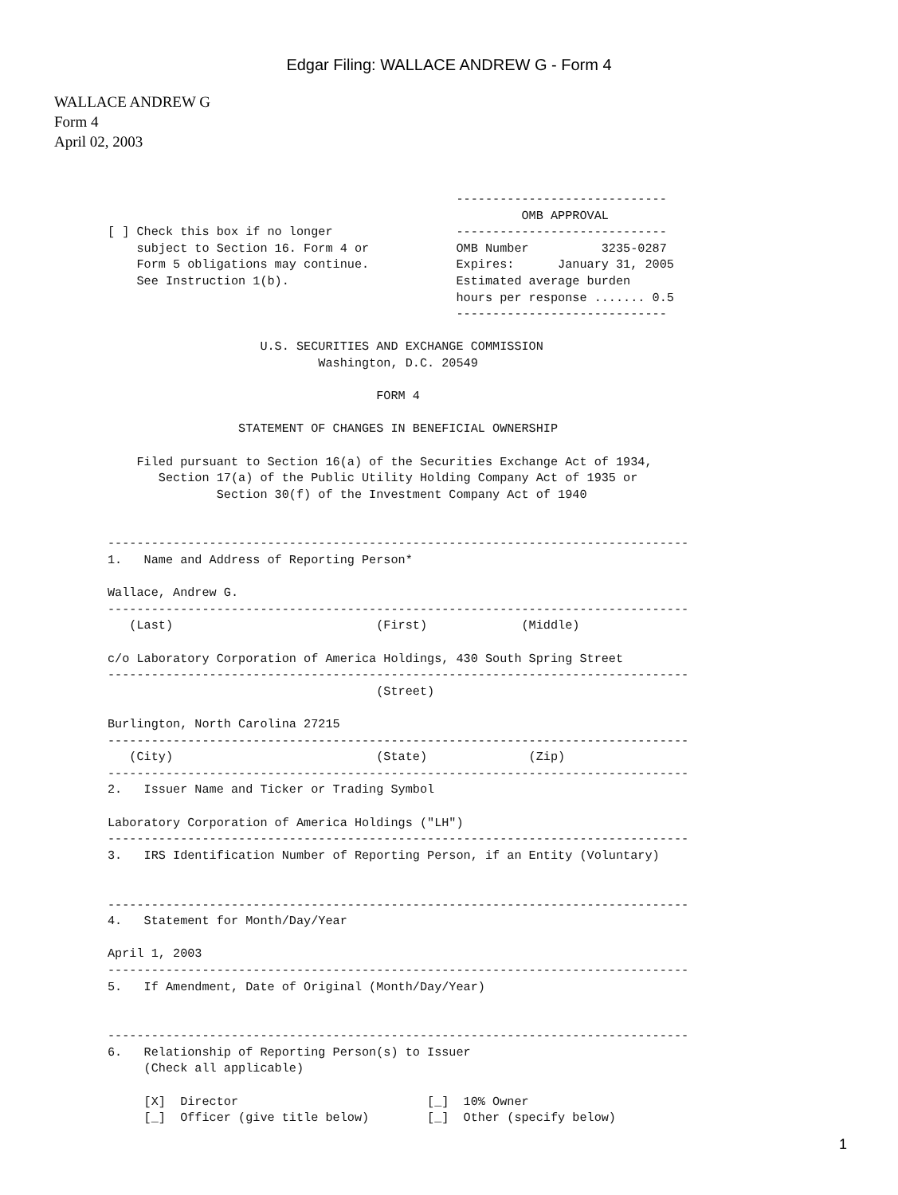Edgar Filing: WALLACE ANDREW G - Form 4
WALLACE ANDREW G
Form 4
April 02, 2003
                                                -----------------------------
                                                         OMB APPROVAL
[ ] Check this box if no longer                 -----------------------------
    subject to Section 16. Form 4 or            OMB Number          3235-0287
    Form 5 obligations may continue.            Expires:      January 31, 2005
    See Instruction 1(b).                       Estimated average burden
                                                hours per response ....... 0.5
                                                -----------------------------

                     U.S. SECURITIES AND EXCHANGE COMMISSION
                             Washington, D.C. 20549

                                     FORM 4

                  STATEMENT OF CHANGES IN BENEFICIAL OWNERSHIP

    Filed pursuant to Section 16(a) of the Securities Exchange Act of 1934,
       Section 17(a) of the Public Utility Holding Company Act of 1935 or
               Section 30(f) of the Investment Company Act of 1940


--------------------------------------------------------------------------------
1.   Name and Address of Reporting Person*

Wallace, Andrew G.
--------------------------------------------------------------------------------
   (Last)                            (First)             (Middle)

c/o Laboratory Corporation of America Holdings, 430 South Spring Street
--------------------------------------------------------------------------------
                                     (Street)

Burlington, North Carolina 27215
--------------------------------------------------------------------------------
   (City)                            (State)              (Zip)
--------------------------------------------------------------------------------
2.   Issuer Name and Ticker or Trading Symbol

Laboratory Corporation of America Holdings ("LH")
--------------------------------------------------------------------------------
3.   IRS Identification Number of Reporting Person, if an Entity (Voluntary)


--------------------------------------------------------------------------------
4.   Statement for Month/Day/Year

April 1, 2003
--------------------------------------------------------------------------------
5.   If Amendment, Date of Original (Month/Day/Year)


--------------------------------------------------------------------------------
6.   Relationship of Reporting Person(s) to Issuer
     (Check all applicable)

     [X]  Director                          [_]  10% Owner
     [_]  Officer (give title below)        [_]  Other (specify below)
1